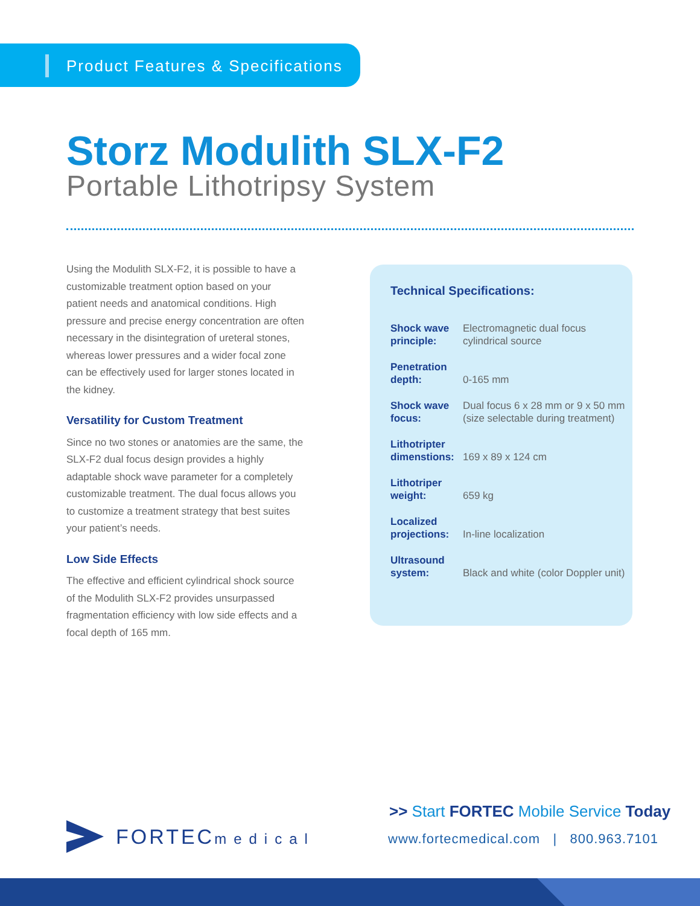Product Features & Specifications
Storz Modulith SLX-F2
Portable Lithotripsy System
Using the Modulith SLX-F2, it is possible to have a customizable treatment option based on your patient needs and anatomical conditions. High pressure and precise energy concentration are often necessary in the disintegration of ureteral stones, whereas lower pressures and a wider focal zone can be effectively used for larger stones located in the kidney.
Versatility for Custom Treatment
Since no two stones or anatomies are the same, the SLX-F2 dual focus design provides a highly adaptable shock wave parameter for a completely customizable treatment. The dual focus allows you to customize a treatment strategy that best suites your patient’s needs.
Low Side Effects
The effective and efficient cylindrical shock source of the Modulith SLX-F2 provides unsurpassed fragmentation efficiency with low side effects and a focal depth of 165 mm.
Technical Specifications:
| Shock wave principle: | Electromagnetic dual focus cylindrical source |
| Penetration depth: | 0-165 mm |
| Shock wave focus: | Dual focus 6 x 28 mm or 9 x 50 mm (size selectable during treatment) |
| Lithotripter dimenstions: | 169 x 89 x 124 cm |
| Lithotriper weight: | 659 kg |
| Localized projections: | In-line localization |
| Ultrasound system: | Black and white (color Doppler unit) |
FORTECmedical
>> Start FORTEC Mobile Service Today
www.fortecmedical.com | 800.963.7101